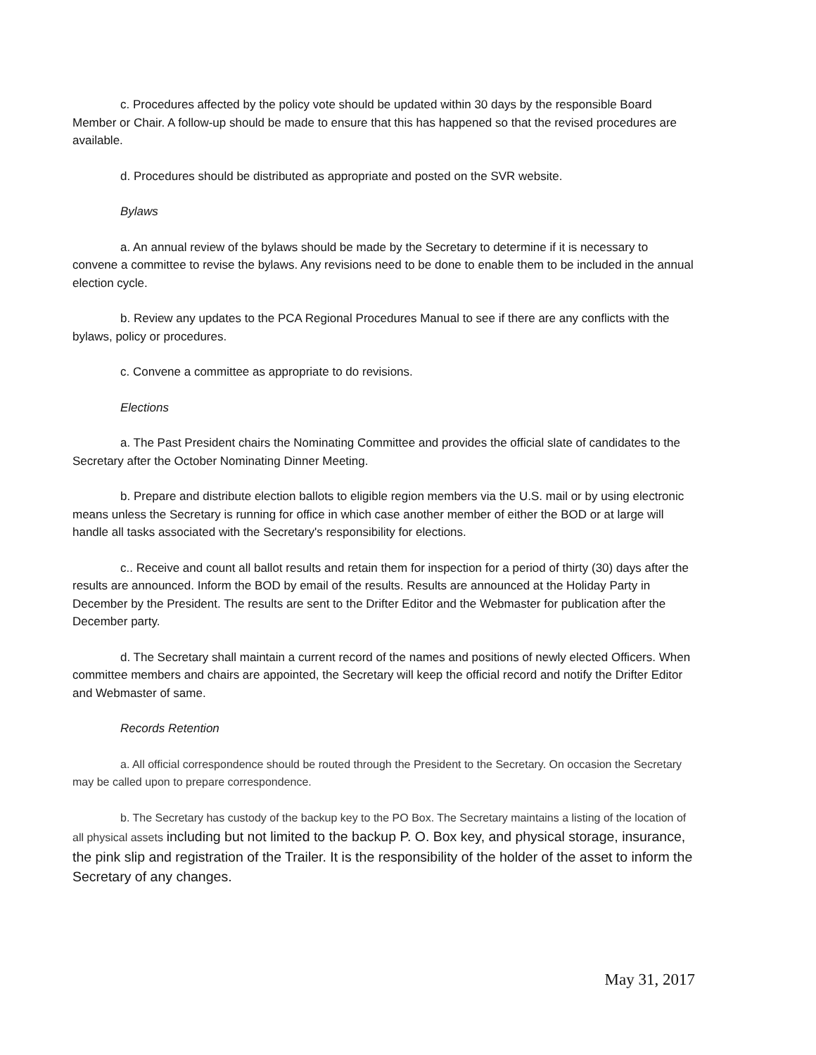c. Procedures affected by the policy vote should be updated within 30 days by the responsible Board Member or Chair. A follow-up should be made to ensure that this has happened so that the revised procedures are available.
d. Procedures should be distributed as appropriate and posted on the SVR website.
Bylaws
a. An annual review of the bylaws should be made by the Secretary to determine if it is necessary to convene a committee to revise the bylaws. Any revisions need to be done to enable them to be included in the annual election cycle.
b. Review any updates to the PCA Regional Procedures Manual to see if there are any conflicts with the bylaws, policy or procedures.
c. Convene a committee as appropriate to do revisions.
Elections
a. The Past President chairs the Nominating Committee and provides the official slate of candidates to the Secretary after the October Nominating Dinner Meeting.
b. Prepare and distribute election ballots to eligible region members via the U.S. mail or by using electronic means unless the Secretary is running for office in which case another member of either the BOD or at large will handle all tasks associated with the Secretary's responsibility for elections.
c.. Receive and count all ballot results and retain them for inspection for a period of thirty (30) days after the results are announced. Inform the BOD by email of the results. Results are announced at the Holiday Party in December by the President. The results are sent to the Drifter Editor and the Webmaster for publication after the December party.
d. The Secretary shall maintain a current record of the names and positions of newly elected Officers. When committee members and chairs are appointed, the Secretary will keep the official record and notify the Drifter Editor and Webmaster of same.
Records Retention
a. All official correspondence should be routed through the President to the Secretary. On occasion the Secretary may be called upon to prepare correspondence.
b. The Secretary has custody of the backup key to the PO Box. The Secretary maintains a listing of the location of all physical assets including but not limited to the backup P. O. Box key, and physical storage, insurance, the pink slip and registration of the Trailer. It is the responsibility of the holder of the asset to inform the Secretary of any changes.
May 31, 2017